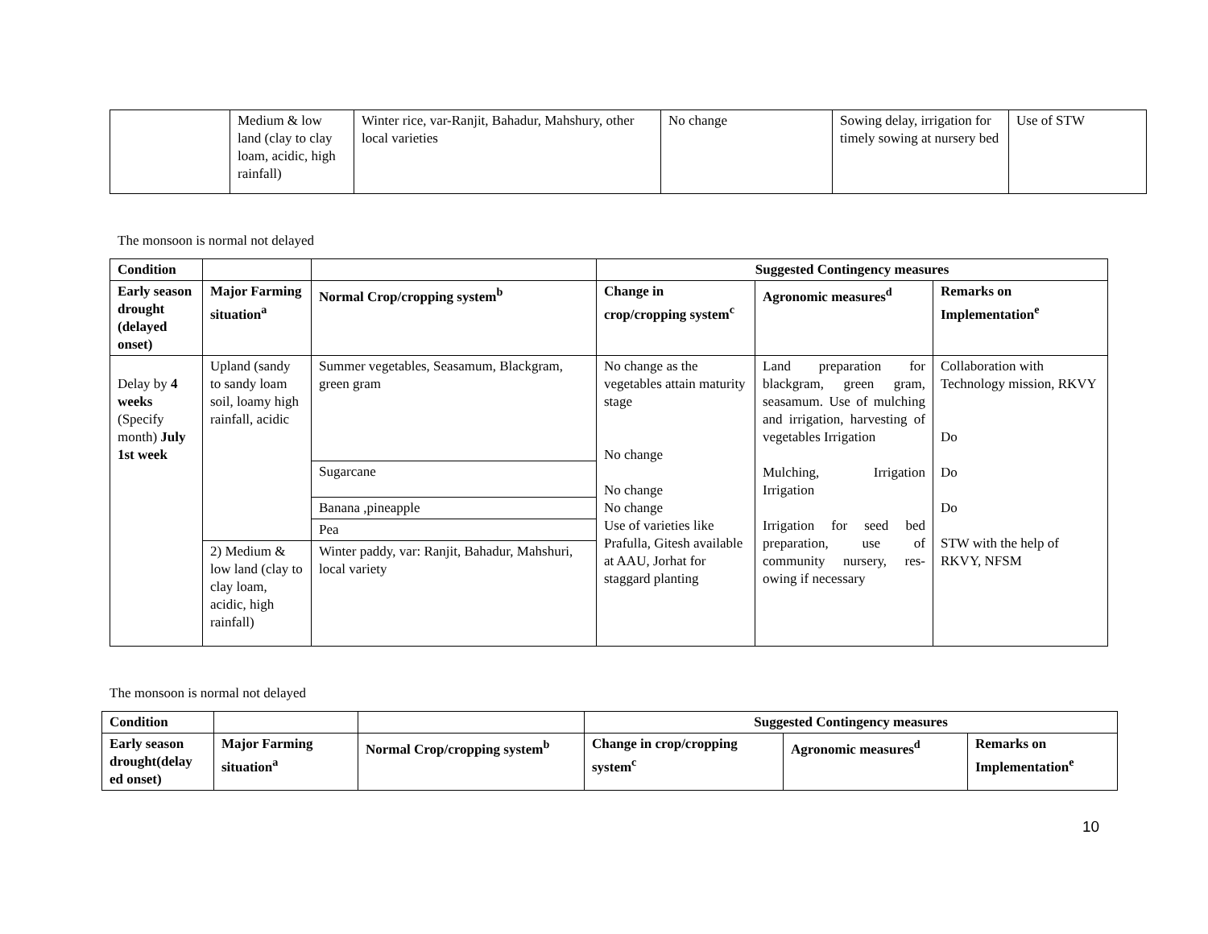| | Medium & low land (clay to clay loam, acidic, high rainfall) | Winter rice, var-Ranjit, Bahadur, Mahshury, other local varieties | No change | Sowing delay, irrigation for timely sowing at nursery bed | Use of STW |
The monsoon is normal not delayed
| Condition | | | Suggested Contingency measures | | |
| --- | --- | --- | --- | --- | --- |
| Early season drought (delayed onset) | Major Farming situation<sup>a</sup> | Normal Crop/cropping system<sup>b</sup> | Change in crop/cropping system<sup>c</sup> | Agronomic measures<sup>d</sup> | Remarks on Implementation<sup>e</sup> |
| Delay by 4 weeks (Specify month) July 1st week | Upland (sandy to sandy loam soil, loamy high rainfall, acidic | Summer vegetables, Seasamum, Blackgram, green gram | No change as the vegetables attain maturity stage No change No change No change Use of varieties like Prafulla, Gitesh available at AAU, Jorhat for staggard planting | Land preparation for blackgram, green gram, seasamum. Use of mulching and irrigation, harvesting of vegetables Irrigation Mulching, Irrigation Irrigation Irrigation for seed bed preparation, use of community nursery, res-owing if necessary | Collaboration with Technology mission, RKVY Do Do Do STW with the help of RKVY, NFSM |
| | | Sugarcane | | | |
| | | Banana ,pineapple | | | |
| | | Pea | | | |
| | 2) Medium & low land (clay to clay loam, acidic, high rainfall) | Winter paddy, var: Ranjit, Bahadur, Mahshuri, local variety | | | |
The monsoon is normal not delayed
| Condition | | | Suggested Contingency measures | | |
| --- | --- | --- | --- | --- | --- |
| Early season drought(delay ed onset) | Major Farming situation<sup>a</sup> | Normal Crop/cropping system<sup>b</sup> | Change in crop/cropping system<sup>c</sup> | Agronomic measures<sup>d</sup> | Remarks on Implementation<sup>e</sup> |
10